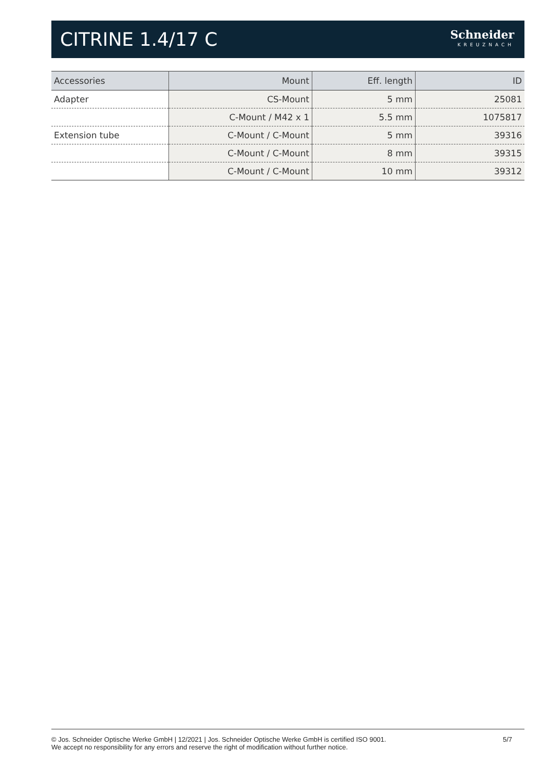CITRINE 1.4/17 C
Schneider
KREUZNACH
| Accessories | Mount | Eff. length | ID |
| --- | --- | --- | --- |
| Adapter | CS-Mount | 5 mm | 25081 |
| | C-Mount / M42 x 1 | 5.5 mm | 1075817 |
| Extension tube | C-Mount / C-Mount | 5 mm | 39316 |
| | C-Mount / C-Mount | 8 mm | 39315 |
| | C-Mount / C-Mount | 10 mm | 39312 |
© Jos. Schneider Optische Werke GmbH | 12/2021 | Jos. Schneider Optische Werke GmbH is certified ISO 9001.
We accept no responsibility for any errors and reserve the right of modification without further notice.
5/7